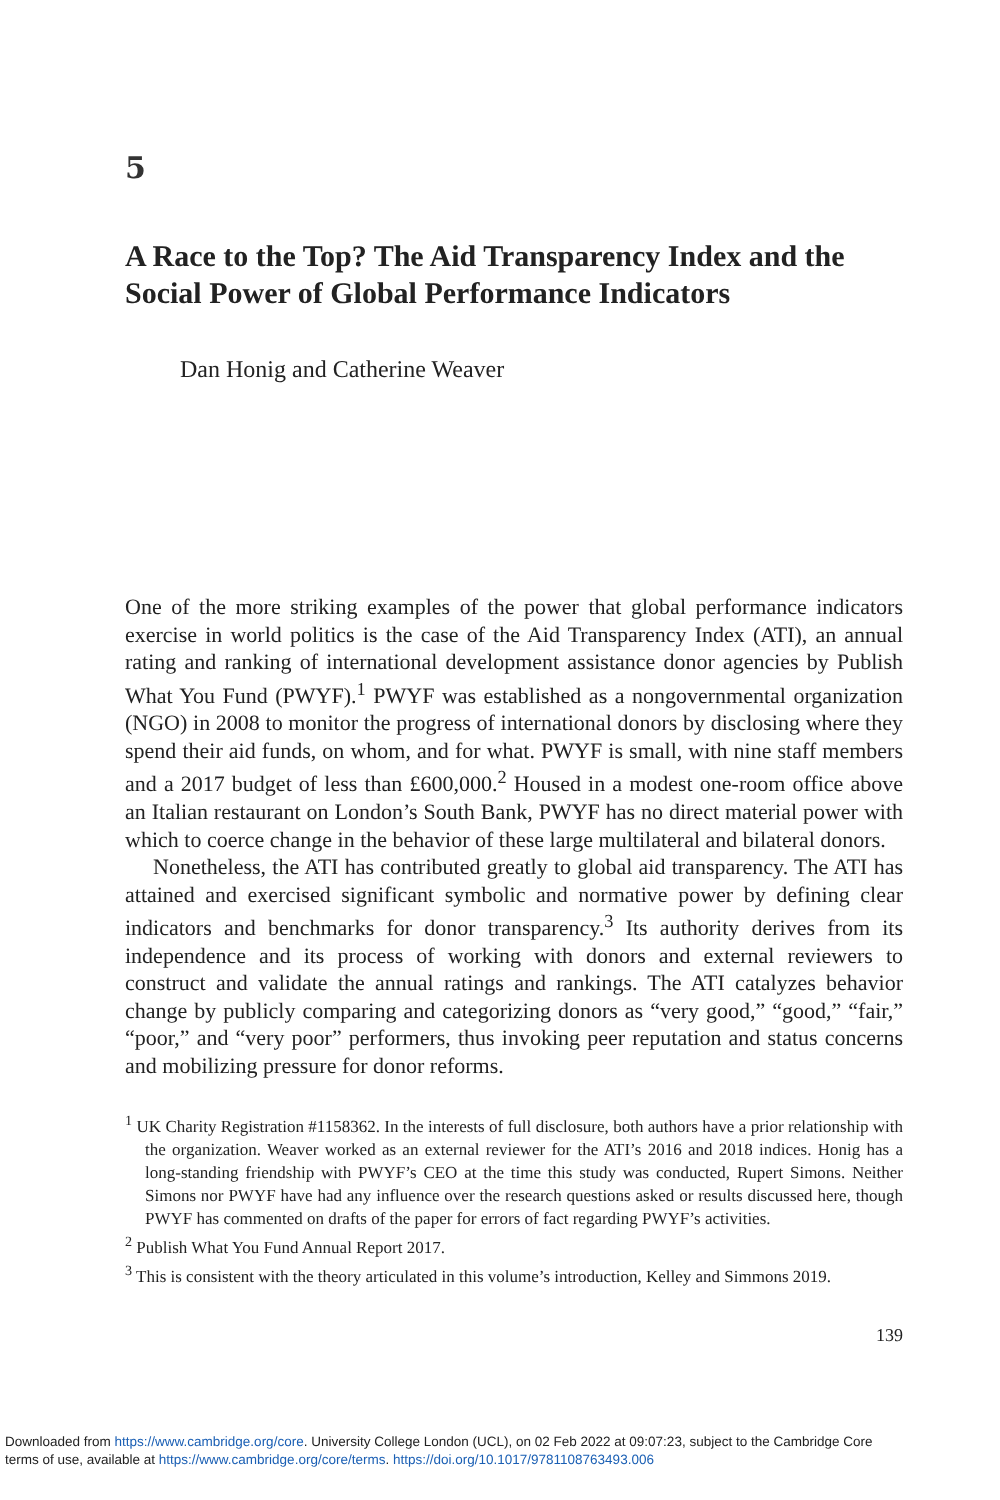5
A Race to the Top? The Aid Transparency Index and the Social Power of Global Performance Indicators
Dan Honig and Catherine Weaver
One of the more striking examples of the power that global performance indicators exercise in world politics is the case of the Aid Transparency Index (ATI), an annual rating and ranking of international development assistance donor agencies by Publish What You Fund (PWYF).<sup>1</sup> PWYF was established as a nongovernmental organization (NGO) in 2008 to monitor the progress of international donors by disclosing where they spend their aid funds, on whom, and for what. PWYF is small, with nine staff members and a 2017 budget of less than £600,000.<sup>2</sup> Housed in a modest one-room office above an Italian restaurant on London’s South Bank, PWYF has no direct material power with which to coerce change in the behavior of these large multilateral and bilateral donors.
Nonetheless, the ATI has contributed greatly to global aid transparency. The ATI has attained and exercised significant symbolic and normative power by defining clear indicators and benchmarks for donor transparency.<sup>3</sup> Its authority derives from its independence and its process of working with donors and external reviewers to construct and validate the annual ratings and rankings. The ATI catalyzes behavior change by publicly comparing and categorizing donors as “very good,” “good,” “fair,” “poor,” and “very poor” performers, thus invoking peer reputation and status concerns and mobilizing pressure for donor reforms.
<sup>1</sup> UK Charity Registration #1158362. In the interests of full disclosure, both authors have a prior relationship with the organization. Weaver worked as an external reviewer for the ATI’s 2016 and 2018 indices. Honig has a long-standing friendship with PWYF’s CEO at the time this study was conducted, Rupert Simons. Neither Simons nor PWYF have had any influence over the research questions asked or results discussed here, though PWYF has commented on drafts of the paper for errors of fact regarding PWYF’s activities.
<sup>2</sup> Publish What You Fund Annual Report 2017.
<sup>3</sup> This is consistent with the theory articulated in this volume’s introduction, Kelley and Simmons 2019.
139
Downloaded from https://www.cambridge.org/core. University College London (UCL), on 02 Feb 2022 at 09:07:23, subject to the Cambridge Core
terms of use, available at https://www.cambridge.org/core/terms. https://doi.org/10.1017/9781108763493.006